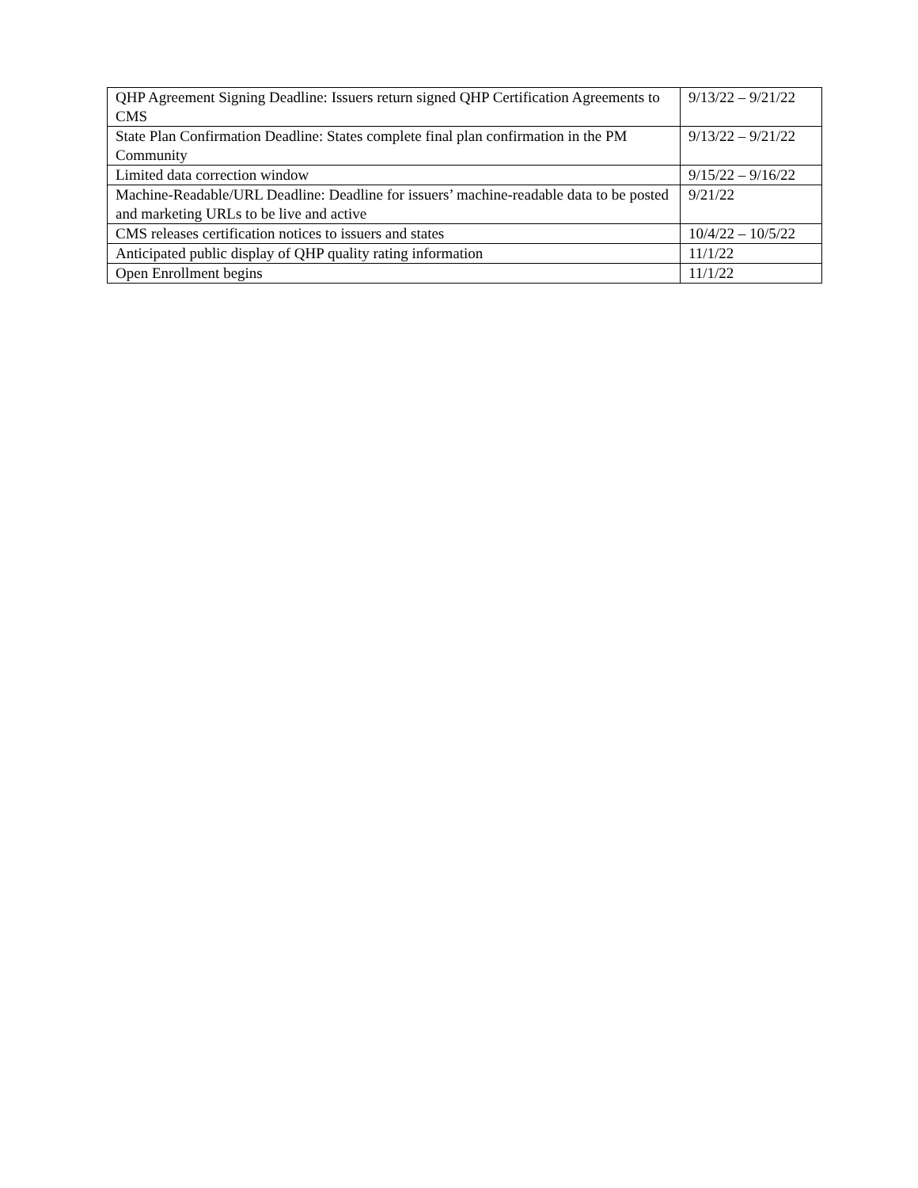| QHP Agreement Signing Deadline: Issuers return signed QHP Certification Agreements to CMS | 9/13/22 – 9/21/22 |
| State Plan Confirmation Deadline: States complete final plan confirmation in the PM Community | 9/13/22 – 9/21/22 |
| Limited data correction window | 9/15/22 – 9/16/22 |
| Machine-Readable/URL Deadline: Deadline for issuers’ machine-readable data to be posted and marketing URLs to be live and active | 9/21/22 |
| CMS releases certification notices to issuers and states | 10/4/22 – 10/5/22 |
| Anticipated public display of QHP quality rating information | 11/1/22 |
| Open Enrollment begins | 11/1/22 |